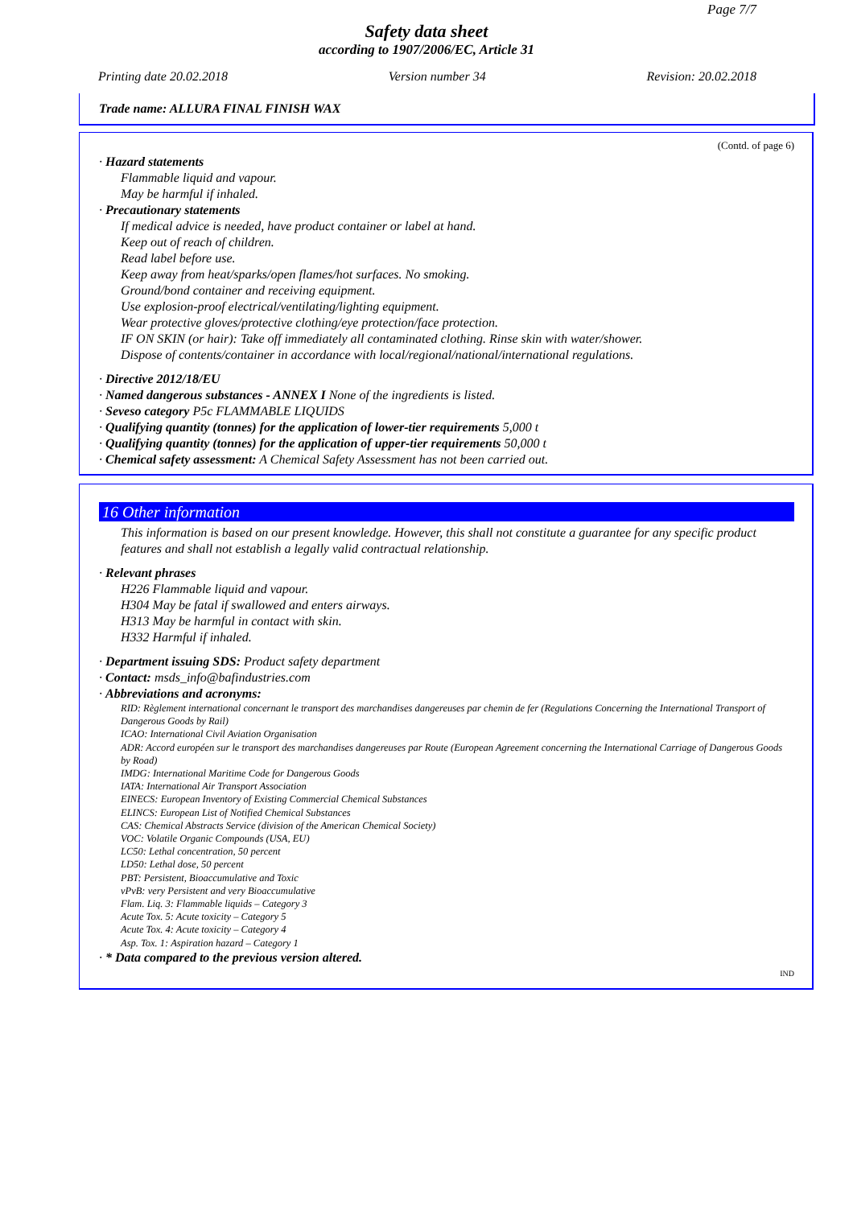Page 7/7
Safety data sheet
according to 1907/2006/EC, Article 31
Printing date 20.02.2018 Version number 34 Revision: 20.02.2018
Trade name: ALLURA FINAL FINISH WAX
(Contd. of page 6)
· Hazard statements
Flammable liquid and vapour.
May be harmful if inhaled.
· Precautionary statements
If medical advice is needed, have product container or label at hand.
Keep out of reach of children.
Read label before use.
Keep away from heat/sparks/open flames/hot surfaces. No smoking.
Ground/bond container and receiving equipment.
Use explosion-proof electrical/ventilating/lighting equipment.
Wear protective gloves/protective clothing/eye protection/face protection.
IF ON SKIN (or hair): Take off immediately all contaminated clothing. Rinse skin with water/shower.
Dispose of contents/container in accordance with local/regional/national/international regulations.
· Directive 2012/18/EU
· Named dangerous substances - ANNEX I None of the ingredients is listed.
· Seveso category P5c FLAMMABLE LIQUIDS
· Qualifying quantity (tonnes) for the application of lower-tier requirements 5,000 t
· Qualifying quantity (tonnes) for the application of upper-tier requirements 50,000 t
· Chemical safety assessment: A Chemical Safety Assessment has not been carried out.
16 Other information
This information is based on our present knowledge. However, this shall not constitute a guarantee for any specific product features and shall not establish a legally valid contractual relationship.
· Relevant phrases
H226 Flammable liquid and vapour.
H304 May be fatal if swallowed and enters airways.
H313 May be harmful in contact with skin.
H332 Harmful if inhaled.
· Department issuing SDS: Product safety department
· Contact: msds_info@bafindustries.com
· Abbreviations and acronyms:
RID: Règlement international concernant le transport des marchandises dangereuses par chemin de fer (Regulations Concerning the International Transport of Dangerous Goods by Rail)
ICAO: International Civil Aviation Organisation
ADR: Accord européen sur le transport des marchandises dangereuses par Route (European Agreement concerning the International Carriage of Dangerous Goods by Road)
IMDG: International Maritime Code for Dangerous Goods
IATA: International Air Transport Association
EINECS: European Inventory of Existing Commercial Chemical Substances
ELINCS: European List of Notified Chemical Substances
CAS: Chemical Abstracts Service (division of the American Chemical Society)
VOC: Volatile Organic Compounds (USA, EU)
LC50: Lethal concentration, 50 percent
LD50: Lethal dose, 50 percent
PBT: Persistent, Bioaccumulative and Toxic
vPvB: very Persistent and very Bioaccumulative
Flam. Liq. 3: Flammable liquids – Category 3
Acute Tox. 5: Acute toxicity – Category 5
Acute Tox. 4: Acute toxicity – Category 4
Asp. Tox. 1: Aspiration hazard – Category 1
· * Data compared to the previous version altered.
IND